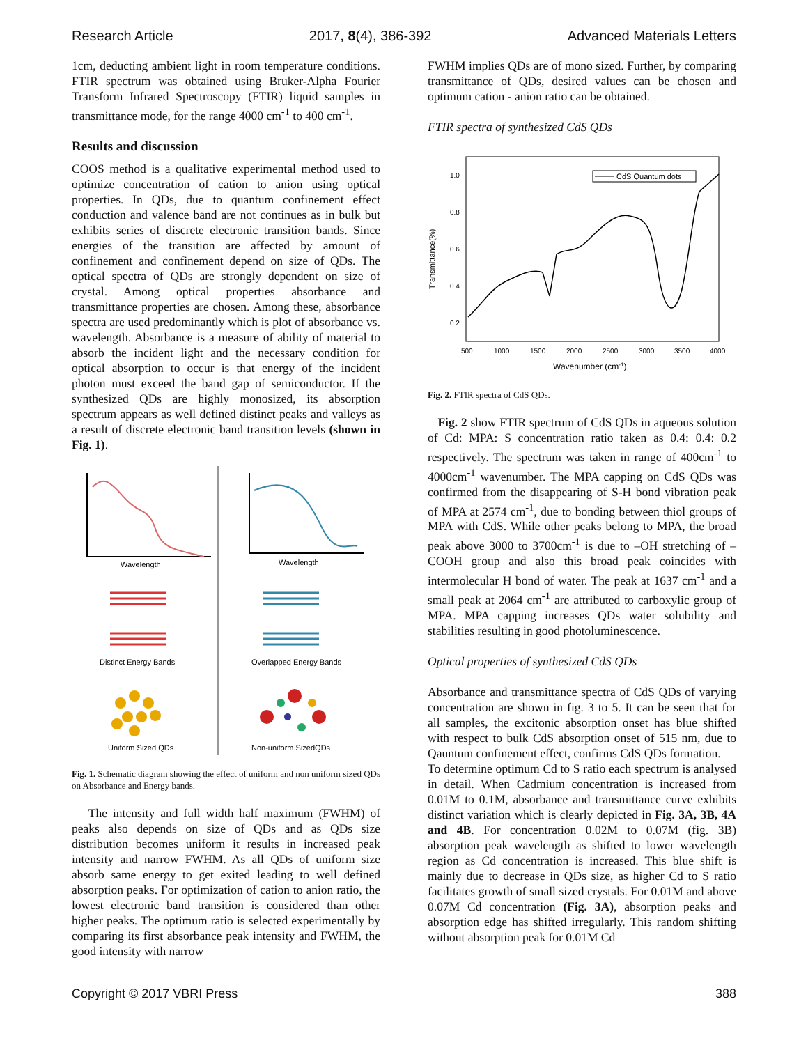Research Article 2017, 8(4), 386-392 Advanced Materials Letters
1cm, deducting ambient light in room temperature conditions. FTIR spectrum was obtained using Bruker-Alpha Fourier Transform Infrared Spectroscopy (FTIR) liquid samples in transmittance mode, for the range 4000 cm<sup>-1</sup> to 400 cm<sup>-1</sup>.
Results and discussion
COOS method is a qualitative experimental method used to optimize concentration of cation to anion using optical properties. In QDs, due to quantum confinement effect conduction and valence band are not continues as in bulk but exhibits series of discrete electronic transition bands. Since energies of the transition are affected by amount of confinement and confinement depend on size of QDs. The optical spectra of QDs are strongly dependent on size of crystal. Among optical properties absorbance and transmittance properties are chosen. Among these, absorbance spectra are used predominantly which is plot of absorbance vs. wavelength. Absorbance is a measure of ability of material to absorb the incident light and the necessary condition for optical absorption to occur is that energy of the incident photon must exceed the band gap of semiconductor. If the synthesized QDs are highly monosized, its absorption spectrum appears as well defined distinct peaks and valleys as a result of discrete electronic band transition levels (shown in Fig. 1).
Wavelength
Wavelength
Distinct Energy Bands
Overlapped Energy Bands
Uniform Sized QDs
Non-uniform SizedQDs
Fig. 1. Schematic diagram showing the effect of uniform and non uniform sized QDs on Absorbance and Energy bands.
The intensity and full width half maximum (FWHM) of peaks also depends on size of QDs and as QDs size distribution becomes uniform it results in increased peak intensity and narrow FWHM. As all QDs of uniform size absorb same energy to get exited leading to well defined absorption peaks. For optimization of cation to anion ratio, the lowest electronic band transition is considered than other higher peaks. The optimum ratio is selected experimentally by comparing its first absorbance peak intensity and FWHM, the good intensity with narrow
FWHM implies QDs are of mono sized. Further, by comparing transmittance of QDs, desired values can be chosen and optimum cation - anion ratio can be obtained.
FTIR spectra of synthesized CdS QDs
Transmittance(%)
1.0
0.8
0.6
0.4
0.2
500
1000
1500
2000
2500
3000
3500
4000
Wavenumber (cm-1)
CdS Quantum dots
Fig. 2. FTIR spectra of CdS QDs.
Fig. 2 show FTIR spectrum of CdS QDs in aqueous solution of Cd: MPA: S concentration ratio taken as 0.4: 0.4: 0.2 respectively. The spectrum was taken in range of 400cm<sup>-1</sup> to 4000cm<sup>-1</sup> wavenumber. The MPA capping on CdS QDs was confirmed from the disappearing of S-H bond vibration peak of MPA at 2574 cm<sup>-1</sup>, due to bonding between thiol groups of MPA with CdS. While other peaks belong to MPA, the broad peak above 3000 to 3700cm<sup>-1</sup> is due to –OH stretching of –COOH group and also this broad peak coincides with intermolecular H bond of water. The peak at 1637 cm<sup>-1</sup> and a small peak at 2064 cm<sup>-1</sup> are attributed to carboxylic group of MPA. MPA capping increases QDs water solubility and stabilities resulting in good photoluminescence.
Optical properties of synthesized CdS QDs
Absorbance and transmittance spectra of CdS QDs of varying concentration are shown in fig. 3 to 5. It can be seen that for all samples, the excitonic absorption onset has blue shifted with respect to bulk CdS absorption onset of 515 nm, due to Qauntum confinement effect, confirms CdS QDs formation.
To determine optimum Cd to S ratio each spectrum is analysed in detail. When Cadmium concentration is increased from 0.01M to 0.1M, absorbance and transmittance curve exhibits distinct variation which is clearly depicted in Fig. 3A, 3B, 4A and 4B. For concentration 0.02M to 0.07M (fig. 3B) absorption peak wavelength as shifted to lower wavelength region as Cd concentration is increased. This blue shift is mainly due to decrease in QDs size, as higher Cd to S ratio facilitates growth of small sized crystals. For 0.01M and above 0.07M Cd concentration (Fig. 3A), absorption peaks and absorption edge has shifted irregularly. This random shifting without absorption peak for 0.01M Cd
Copyright © 2017 VBRI Press 388